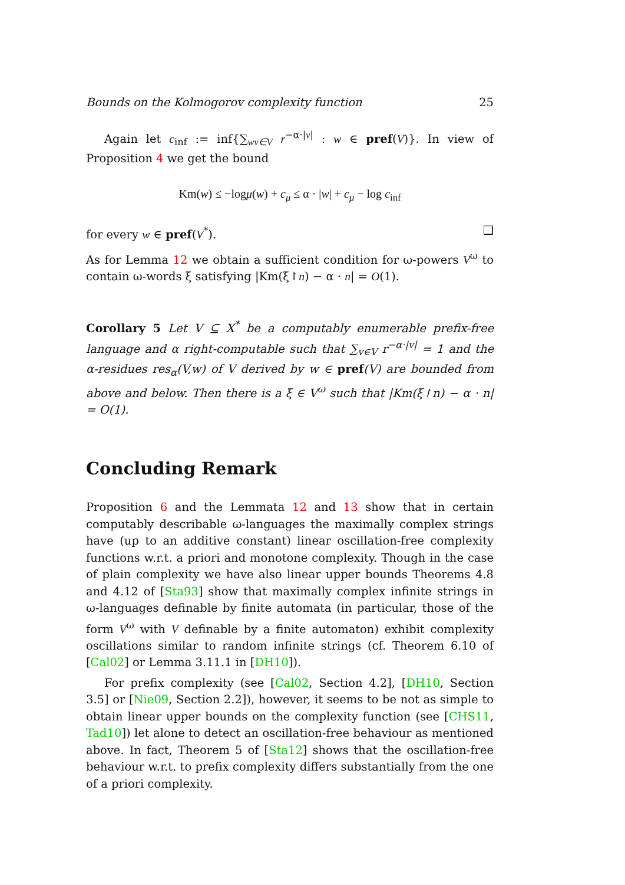Bounds on the Kolmogorov complexity function 25
Again let c<sub>inf</sub> := inf{∑<sub>wv∈V</sub> r<sup>−α·|v|</sup> : w ∈ pref(V)}. In view of Proposition 4 we get the bound
Km(w) ≤ −logμ(w) + c<sub>μ</sub> ≤ α · |w| + c<sub>μ</sub> − log c<sub>inf</sub>
for every w ∈ pref(V<sup>*</sup>). ❑
As for Lemma 12 we obtain a sufficient condition for ω-powers V<sup>ω</sup> to contain ω-words ξ satisfying |Km(ξ↾n) − α · n| = O(1).
Corollary 5 Let V ⊆ X<sup>*</sup> be a computably enumerable prefix-free language and α right-computable such that ∑<sub>v∈V</sub> r<sup>−α·|v|</sup> = 1 and the α-residues res<sub>α</sub>(V,w) of V derived by w ∈ pref(V) are bounded from above and below. Then there is a ξ ∈ V<sup>ω</sup> such that |Km(ξ↾n) − α · n| = O(1).
Concluding Remark
Proposition 6 and the Lemmata 12 and 13 show that in certain computably describable ω-languages the maximally complex strings have (up to an additive constant) linear oscillation-free complexity functions w.r.t. a priori and monotone complexity. Though in the case of plain complexity we have also linear upper bounds Theorems 4.8 and 4.12 of [Sta93] show that maximally complex infinite strings in ω-languages definable by finite automata (in particular, those of the form V<sup>ω</sup> with V definable by a finite automaton) exhibit complexity oscillations similar to random infinite strings (cf. Theorem 6.10 of [Cal02] or Lemma 3.11.1 in [DH10]).
For prefix complexity (see [Cal02, Section 4.2], [DH10, Section 3.5] or [Nie09, Section 2.2]), however, it seems to be not as simple to obtain linear upper bounds on the complexity function (see [CHS11, Tad10]) let alone to detect an oscillation-free behaviour as mentioned above. In fact, Theorem 5 of [Sta12] shows that the oscillation-free behaviour w.r.t. to prefix complexity differs substantially from the one of a priori complexity.